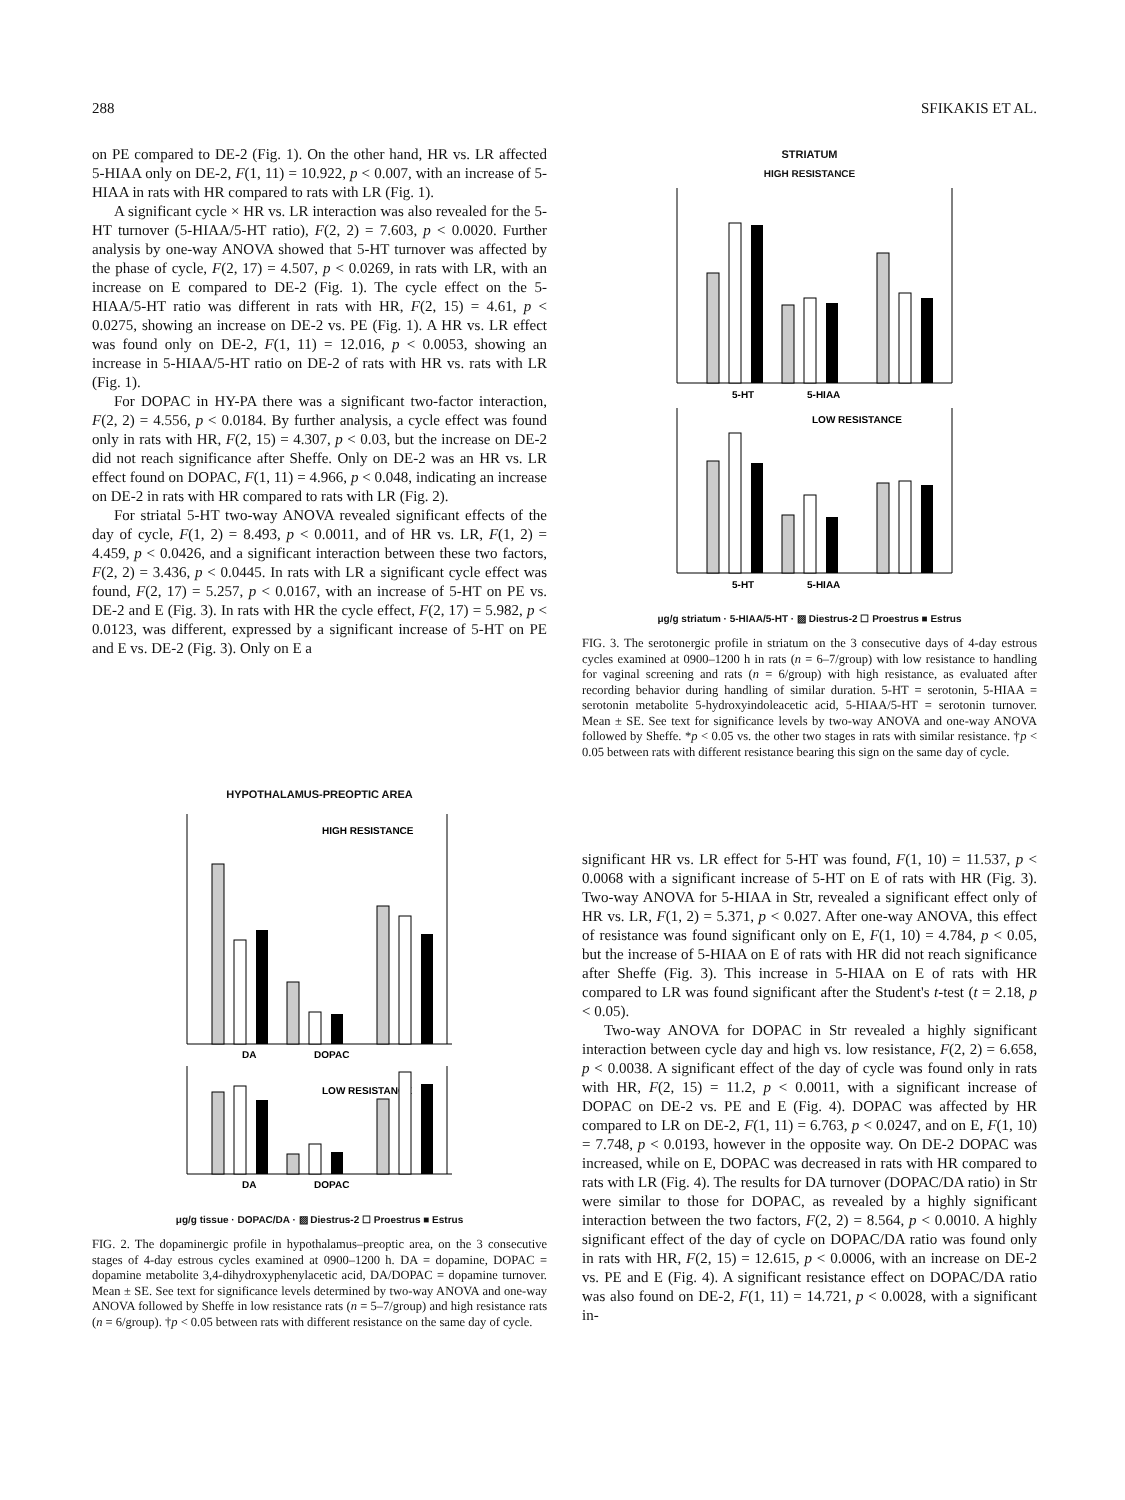288 SFIKAKIS ET AL.
on PE compared to DE-2 (Fig. 1). On the other hand, HR vs. LR affected 5-HIAA only on DE-2, F(1, 11) = 10.922, p < 0.007, with an increase of 5-HIAA in rats with HR compared to rats with LR (Fig. 1).
A significant cycle × HR vs. LR interaction was also revealed for the 5-HT turnover (5-HIAA/5-HT ratio), F(2, 2) = 7.603, p < 0.0020. Further analysis by one-way ANOVA showed that 5-HT turnover was affected by the phase of cycle, F(2, 17) = 4.507, p < 0.0269, in rats with LR, with an increase on E compared to DE-2 (Fig. 1). The cycle effect on the 5-HIAA/5-HT ratio was different in rats with HR, F(2, 15) = 4.61, p < 0.0275, showing an increase on DE-2 vs. PE (Fig. 1). A HR vs. LR effect was found only on DE-2, F(1, 11) = 12.016, p < 0.0053, showing an increase in 5-HIAA/5-HT ratio on DE-2 of rats with HR vs. rats with LR (Fig. 1).
For DOPAC in HY-PA there was a significant two-factor interaction, F(2, 2) = 4.556, p < 0.0184. By further analysis, a cycle effect was found only in rats with HR, F(2, 15) = 4.307, p < 0.03, but the increase on DE-2 did not reach significance after Sheffe. Only on DE-2 was an HR vs. LR effect found on DOPAC, F(1, 11) = 4.966, p < 0.048, indicating an increase on DE-2 in rats with HR compared to rats with LR (Fig. 2).
For striatal 5-HT two-way ANOVA revealed significant effects of the day of cycle, F(1, 2) = 8.493, p < 0.0011, and of HR vs. LR, F(1, 2) = 4.459, p < 0.0426, and a significant interaction between these two factors, F(2, 2) = 3.436, p < 0.0445. In rats with LR a significant cycle effect was found, F(2, 17) = 5.257, p < 0.0167, with an increase of 5-HT on PE vs. DE-2 and E (Fig. 3). In rats with HR the cycle effect, F(2, 17) = 5.982, p < 0.0123, was different, expressed by a significant increase of 5-HT on PE and E vs. DE-2 (Fig. 3). Only on E a
HYPOTHALAMUS-PREOPTIC AREA
HIGH RESISTANCE
DA
DOPAC
LOW RESISTANCE
DA
DOPAC
μg/g tissue · DOPAC/DA · ▨ Diestrus-2 ☐ Proestrus ■ Estrus
FIG. 2. The dopaminergic profile in hypothalamus–preoptic area, on the 3 consecutive stages of 4-day estrous cycles examined at 0900–1200 h. DA = dopamine, DOPAC = dopamine metabolite 3,4-dihydroxyphenylacetic acid, DA/DOPAC = dopamine turnover. Mean ± SE. See text for significance levels determined by two-way ANOVA and one-way ANOVA followed by Sheffe in low resistance rats (n = 5–7/group) and high resistance rats (n = 6/group). †p < 0.05 between rats with different resistance on the same day of cycle.
STRIATUM
HIGH RESISTANCE
5-HT
5-HIAA
LOW RESISTANCE
5-HT
5-HIAA
μg/g striatum · 5-HIAA/5-HT · ▨ Diestrus-2 ☐ Proestrus ■ Estrus
FIG. 3. The serotonergic profile in striatum on the 3 consecutive days of 4-day estrous cycles examined at 0900–1200 h in rats (n = 6–7/group) with low resistance to handling for vaginal screening and rats (n = 6/group) with high resistance, as evaluated after recording behavior during handling of similar duration. 5-HT = serotonin, 5-HIAA = serotonin metabolite 5-hydroxyindoleacetic acid, 5-HIAA/5-HT = serotonin turnover. Mean ± SE. See text for significance levels by two-way ANOVA and one-way ANOVA followed by Sheffe. *p < 0.05 vs. the other two stages in rats with similar resistance. †p < 0.05 between rats with different resistance bearing this sign on the same day of cycle.
significant HR vs. LR effect for 5-HT was found, F(1, 10) = 11.537, p < 0.0068 with a significant increase of 5-HT on E of rats with HR (Fig. 3). Two-way ANOVA for 5-HIAA in Str, revealed a significant effect only of HR vs. LR, F(1, 2) = 5.371, p < 0.027. After one-way ANOVA, this effect of resistance was found significant only on E, F(1, 10) = 4.784, p < 0.05, but the increase of 5-HIAA on E of rats with HR did not reach significance after Sheffe (Fig. 3). This increase in 5-HIAA on E of rats with HR compared to LR was found significant after the Student's t-test (t = 2.18, p < 0.05).
Two-way ANOVA for DOPAC in Str revealed a highly significant interaction between cycle day and high vs. low resistance, F(2, 2) = 6.658, p < 0.0038. A significant effect of the day of cycle was found only in rats with HR, F(2, 15) = 11.2, p < 0.0011, with a significant increase of DOPAC on DE-2 vs. PE and E (Fig. 4). DOPAC was affected by HR compared to LR on DE-2, F(1, 11) = 6.763, p < 0.0247, and on E, F(1, 10) = 7.748, p < 0.0193, however in the opposite way. On DE-2 DOPAC was increased, while on E, DOPAC was decreased in rats with HR compared to rats with LR (Fig. 4). The results for DA turnover (DOPAC/DA ratio) in Str were similar to those for DOPAC, as revealed by a highly significant interaction between the two factors, F(2, 2) = 8.564, p < 0.0010. A highly significant effect of the day of cycle on DOPAC/DA ratio was found only in rats with HR, F(2, 15) = 12.615, p < 0.0006, with an increase on DE-2 vs. PE and E (Fig. 4). A significant resistance effect on DOPAC/DA ratio was also found on DE-2, F(1, 11) = 14.721, p < 0.0028, with a significant in-